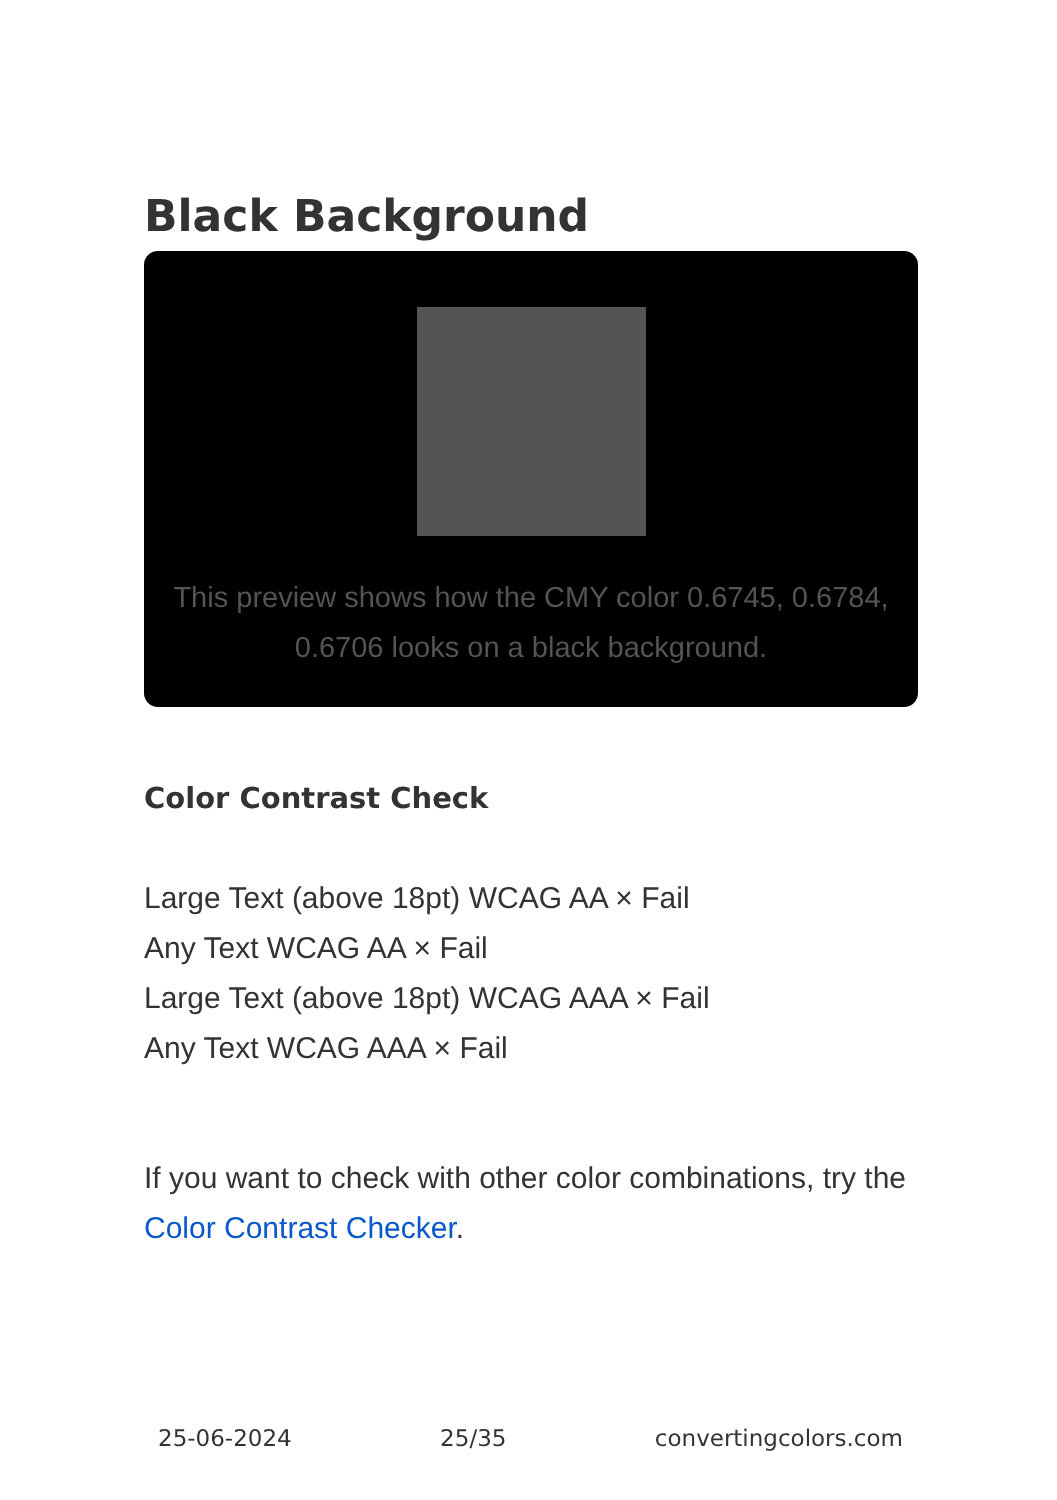Black Background
This preview shows how the CMY color 0.6745, 0.6784, 0.6706 looks on a black background.
Color Contrast Check
Large Text (above 18pt) WCAG AA × Fail
Any Text WCAG AA × Fail
Large Text (above 18pt) WCAG AAA × Fail
Any Text WCAG AAA × Fail
If you want to check with other color combinations, try the Color Contrast Checker.
25-06-2024 25/35 convertingcolors.com